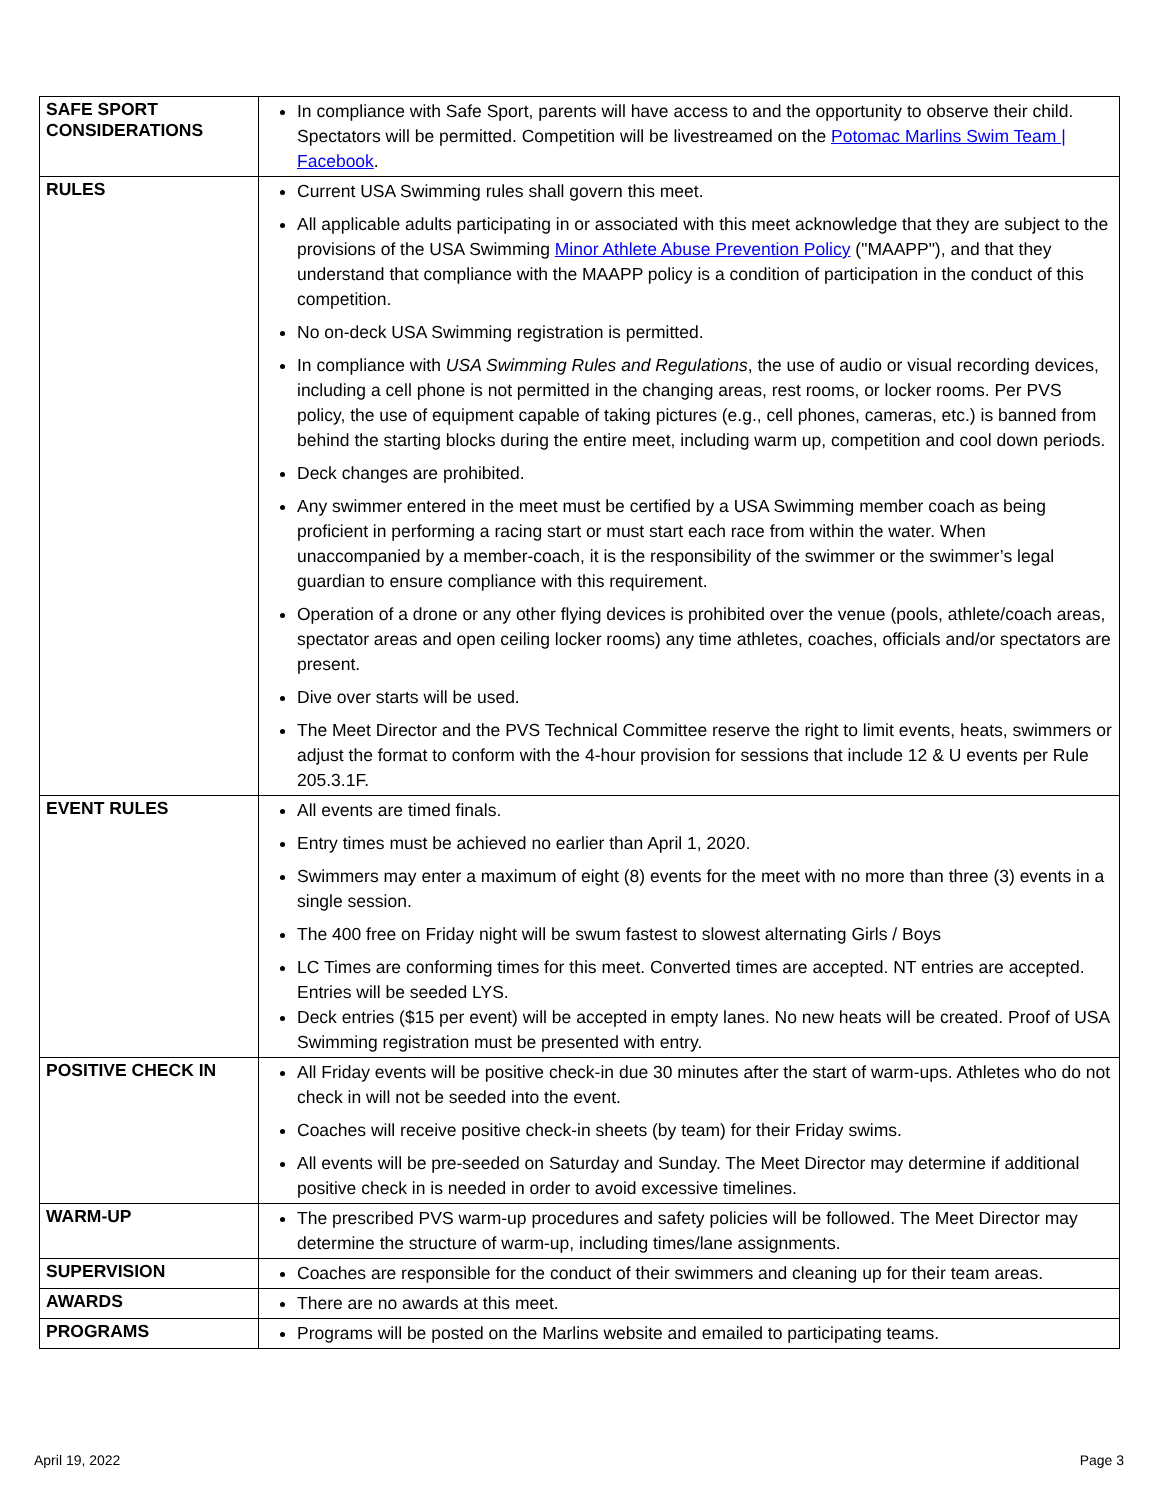| SAFE SPORT CONSIDERATIONS | In compliance with Safe Sport, parents will have access to and the opportunity to observe their child. Spectators will be permitted. Competition will be livestreamed on the Potomac Marlins Swim Team / Facebook . |
| RULES | Current USA Swimming rules shall govern this meet. All applicable adults participating in or associated with this meet acknowledge that they are subject to the provisions of the USA Swimming Minor Athlete Abuse Prevention Policy ("MAAPP"), and that they understand that compliance with the MAAPP policy is a condition of participation in the conduct of this competition. No on-deck USA Swimming registration is permitted. In compliance with USA Swimming Rules and Regulations , the use of audio or visual recording devices, including a cell phone is not permitted in the changing areas, rest rooms, or locker rooms. Per PVS policy, the use of equipment capable of taking pictures (e.g., cell phones, cameras, etc.) is banned from behind the starting blocks during the entire meet, including warm up, competition and cool down periods. Deck changes are prohibited. Any swimmer entered in the meet must be certified by a USA Swimming member coach as being proficient in performing a racing start or must start each race from within the water. When unaccompanied by a member-coach, it is the responsibility of the swimmer or the swimmer’s legal guardian to ensure compliance with this requirement. Operation of a drone or any other flying devices is prohibited over the venue (pools, athlete/coach areas, spectator areas and open ceiling locker rooms) any time athletes, coaches, officials and/or spectators are present. Dive over starts will be used. The Meet Director and the PVS Technical Committee reserve the right to limit events, heats, swimmers or adjust the format to conform with the 4-hour provision for sessions that include 12 & U events per Rule 205.3.1F. |
| EVENT RULES | All events are timed finals. Entry times must be achieved no earlier than April 1, 2020. Swimmers may enter a maximum of eight (8) events for the meet with no more than three (3) events in a single session. The 400 free on Friday night will be swum fastest to slowest alternating Girls / Boys LC Times are conforming times for this meet. Converted times are accepted. NT entries are accepted. Entries will be seeded LYS. Deck entries ($15 per event) will be accepted in empty lanes. No new heats will be created. Proof of USA Swimming registration must be presented with entry. |
| POSITIVE CHECK IN | All Friday events will be positive check-in due 30 minutes after the start of warm-ups. Athletes who do not check in will not be seeded into the event. Coaches will receive positive check-in sheets (by team) for their Friday swims. All events will be pre-seeded on Saturday and Sunday. The Meet Director may determine if additional positive check in is needed in order to avoid excessive timelines. |
| WARM-UP | The prescribed PVS warm-up procedures and safety policies will be followed. The Meet Director may determine the structure of warm-up, including times/lane assignments. |
| SUPERVISION | Coaches are responsible for the conduct of their swimmers and cleaning up for their team areas. |
| AWARDS | There are no awards at this meet. |
| PROGRAMS | Programs will be posted on the Marlins website and emailed to participating teams. |
April 19, 2022 Page 3